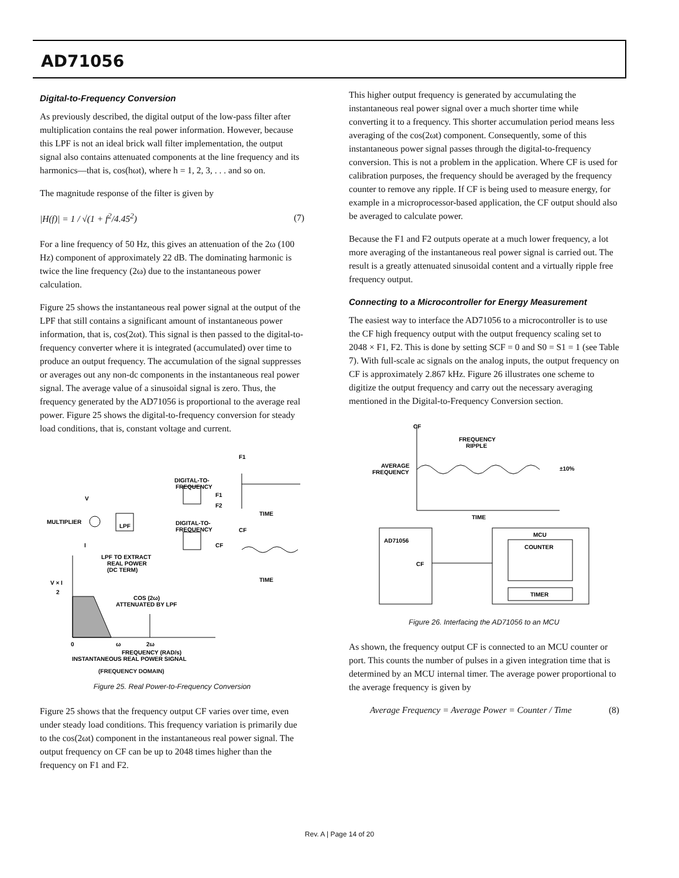AD71056
Digital-to-Frequency Conversion
As previously described, the digital output of the low-pass filter after multiplication contains the real power information. However, because this LPF is not an ideal brick wall filter implementation, the output signal also contains attenuated components at the line frequency and its harmonics—that is, cos(hωt), where h = 1, 2, 3, . . . and so on.
The magnitude response of the filter is given by
|H(f)| = 1 / √(1 + f<sup>2</sup>/4.45<sup>2</sup>) (7)
For a line frequency of 50 Hz, this gives an attenuation of the 2ω (100 Hz) component of approximately 22 dB. The dominating harmonic is twice the line frequency (2ω) due to the instantaneous power calculation.
Figure 25 shows the instantaneous real power signal at the output of the LPF that still contains a significant amount of instantaneous power information, that is, cos(2ωt). This signal is then passed to the digital-to-frequency converter where it is integrated (accumulated) over time to produce an output frequency. The accumulation of the signal suppresses or averages out any non-dc components in the instantaneous real power signal. The average value of a sinusoidal signal is zero. Thus, the frequency generated by the AD71056 is proportional to the average real power. Figure 25 shows the digital-to-frequency conversion for steady load conditions, that is, constant voltage and current.
F1
DIGITAL-TO-
FREQUENCY
V
F1
F2
MULTIPLIER
LPF
DIGITAL-TO-
FREQUENCY
CF
TIME
CF
I
LPF TO EXTRACT
REAL POWER
(DC TERM)
TIME
V × I
2
COS (2ω)
ATTENUATED BY LPF
0
ω
2ω
FREQUENCY (RAD/s)
INSTANTANEOUS REAL POWER SIGNAL
(FREQUENCY DOMAIN)
Figure 25. Real Power-to-Frequency Conversion
Figure 25 shows that the frequency output CF varies over time, even under steady load conditions. This frequency variation is primarily due to the cos(2ωt) component in the instantaneous real power signal. The output frequency on CF can be up to 2048 times higher than the frequency on F1 and F2.
This higher output frequency is generated by accumulating the instantaneous real power signal over a much shorter time while converting it to a frequency. This shorter accumulation period means less averaging of the cos(2ωt) component. Consequently, some of this instantaneous power signal passes through the digital-to-frequency conversion. This is not a problem in the application. Where CF is used for calibration purposes, the frequency should be averaged by the frequency counter to remove any ripple. If CF is being used to measure energy, for example in a microprocessor-based application, the CF output should also be averaged to calculate power.
Because the F1 and F2 outputs operate at a much lower frequency, a lot more averaging of the instantaneous real power signal is carried out. The result is a greatly attenuated sinusoidal content and a virtually ripple free frequency output.
Connecting to a Microcontroller for Energy Measurement
The easiest way to interface the AD71056 to a microcontroller is to use the CF high frequency output with the output frequency scaling set to 2048 × F1, F2. This is done by setting SCF = 0 and S0 = S1 = 1 (see Table 7). With full-scale ac signals on the analog inputs, the output frequency on CF is approximately 2.867 kHz. Figure 26 illustrates one scheme to digitize the output frequency and carry out the necessary averaging mentioned in the Digital-to-Frequency Conversion section.
CF
FREQUENCY
RIPPLE
AVERAGE
FREQUENCY
±10%
TIME
AD71056
CF
MCU
COUNTER
TIMER
Figure 26. Interfacing the AD71056 to an MCU
As shown, the frequency output CF is connected to an MCU counter or port. This counts the number of pulses in a given integration time that is determined by an MCU internal timer. The average power proportional to the average frequency is given by
Average Frequency = Average Power = Counter / Time (8)
Rev. A | Page 14 of 20